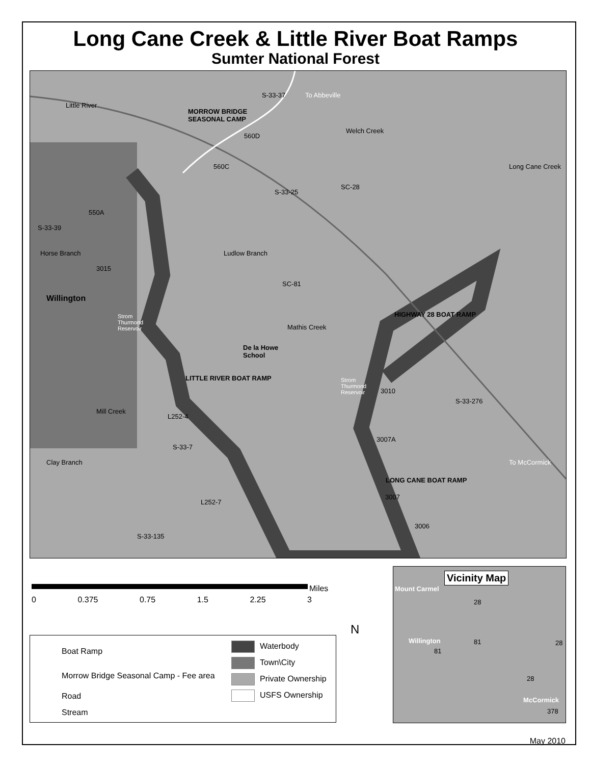Long Cane Creek & Little River Boat Ramps
Sumter National Forest
Little River
MORROW BRIDGE
SEASONAL CAMP
S-33-37 To Abbeville
Welch Creek
560D
560C
S-33-25
SC-28
Long Cane Creek
550A
S-33-39
Horse Branch
3015
Ludlow Branch
SC-81
Willington
HIGHWAY 28 BOAT RAMP
Strom
Thurmond
Reservoir
Mathis Creek
De la Howe
School
LITTLE RIVER BOAT RAMP
Strom
Thurmond
Reservoir
3010
S-33-276
L252-4
Mill Creek
3007A
S-33-7
Clay Branch To McCormick
LONG CANE BOAT RAMP
3007
L252-7
3006
S-33-135
Miles
0 0.375 0.75 1.5 2.25 3
N
Boat Ramp
Morrow Bridge Seasonal Camp - Fee area
Road
Stream
Waterbody
Town\City
Private Ownership
USFS Ownership
Vicinity Map
Mount Carmel
28
Willington 81
81
28
28
McCormick
378
May 2010